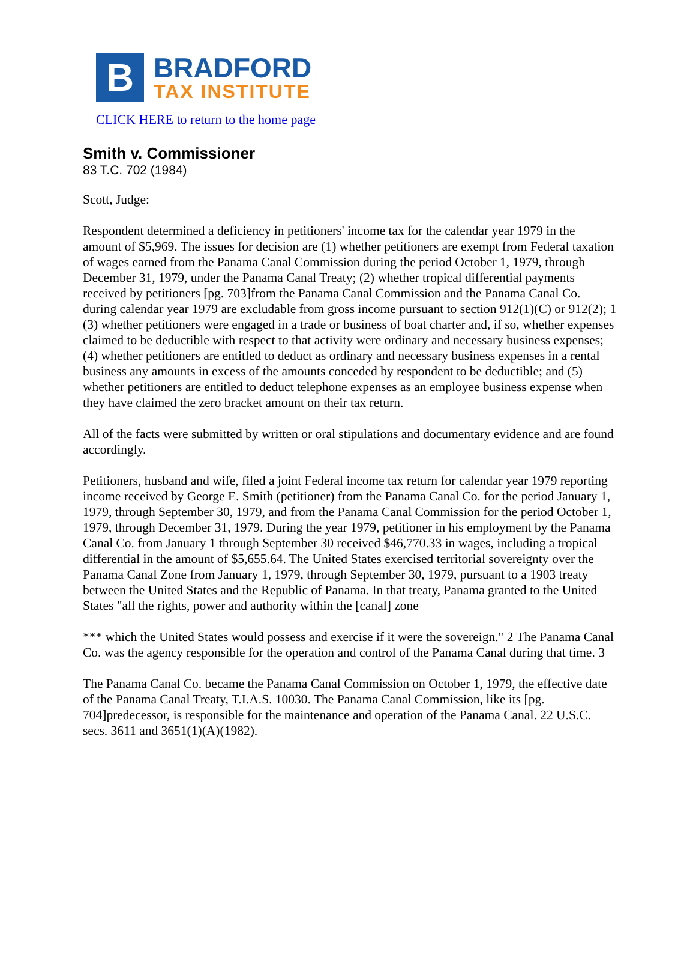B
BRADFORD
TAX INSTITUTE
CLICK HERE to return to the home page
Smith v. Commissioner
83 T.C. 702 (1984)
Scott, Judge:
Respondent determined a deficiency in petitioners' income tax for the calendar year 1979 in the amount of $5,969. The issues for decision are (1) whether petitioners are exempt from Federal taxation of wages earned from the Panama Canal Commission during the period October 1, 1979, through December 31, 1979, under the Panama Canal Treaty; (2) whether tropical differential payments received by petitioners [pg. 703]from the Panama Canal Commission and the Panama Canal Co. during calendar year 1979 are excludable from gross income pursuant to section 912(1)(C) or 912(2); 1 (3) whether petitioners were engaged in a trade or business of boat charter and, if so, whether expenses claimed to be deductible with respect to that activity were ordinary and necessary business expenses; (4) whether petitioners are entitled to deduct as ordinary and necessary business expenses in a rental business any amounts in excess of the amounts conceded by respondent to be deductible; and (5) whether petitioners are entitled to deduct telephone expenses as an employee business expense when they have claimed the zero bracket amount on their tax return.
All of the facts were submitted by written or oral stipulations and documentary evidence and are found accordingly.
Petitioners, husband and wife, filed a joint Federal income tax return for calendar year 1979 reporting income received by George E. Smith (petitioner) from the Panama Canal Co. for the period January 1, 1979, through September 30, 1979, and from the Panama Canal Commission for the period October 1, 1979, through December 31, 1979. During the year 1979, petitioner in his employment by the Panama Canal Co. from January 1 through September 30 received $46,770.33 in wages, including a tropical differential in the amount of $5,655.64. The United States exercised territorial sovereignty over the Panama Canal Zone from January 1, 1979, through September 30, 1979, pursuant to a 1903 treaty between the United States and the Republic of Panama. In that treaty, Panama granted to the United States "all the rights, power and authority within the [canal] zone
*** which the United States would possess and exercise if it were the sovereign." 2 The Panama Canal Co. was the agency responsible for the operation and control of the Panama Canal during that time. 3
The Panama Canal Co. became the Panama Canal Commission on October 1, 1979, the effective date of the Panama Canal Treaty, T.I.A.S. 10030. The Panama Canal Commission, like its [pg. 704]predecessor, is responsible for the maintenance and operation of the Panama Canal. 22 U.S.C. secs. 3611 and 3651(1)(A)(1982).